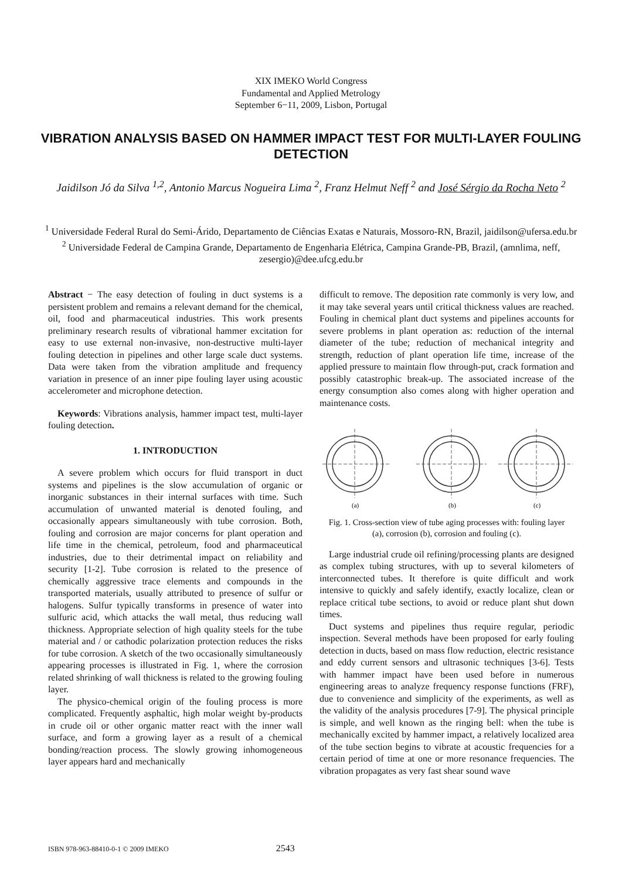XIX IMEKO World Congress
Fundamental and Applied Metrology
September 6−11, 2009, Lisbon, Portugal
VIBRATION ANALYSIS BASED ON HAMMER IMPACT TEST FOR MULTI-LAYER FOULING DETECTION
Jaidilson Jó da Silva <sup>1,2</sup>, Antonio Marcus Nogueira Lima <sup>2</sup>, Franz Helmut Neff <sup>2</sup> and José Sérgio da Rocha Neto <sup>2</sup>
<sup>1</sup> Universidade Federal Rural do Semi-Árido, Departamento de Ciências Exatas e Naturais, Mossoro-RN, Brazil, jaidilson@ufersa.edu.br
<sup>2</sup> Universidade Federal de Campina Grande, Departamento de Engenharia Elétrica, Campina Grande-PB, Brazil, (amnlima, neff, zesergio)@dee.ufcg.edu.br
Abstract − The easy detection of fouling in duct systems is a persistent problem and remains a relevant demand for the chemical, oil, food and pharmaceutical industries. This work presents preliminary research results of vibrational hammer excitation for easy to use external non-invasive, non-destructive multi-layer fouling detection in pipelines and other large scale duct systems. Data were taken from the vibration amplitude and frequency variation in presence of an inner pipe fouling layer using acoustic accelerometer and microphone detection.
Keywords: Vibrations analysis, hammer impact test, multi-layer fouling detection.
1. INTRODUCTION
A severe problem which occurs for fluid transport in duct systems and pipelines is the slow accumulation of organic or inorganic substances in their internal surfaces with time. Such accumulation of unwanted material is denoted fouling, and occasionally appears simultaneously with tube corrosion. Both, fouling and corrosion are major concerns for plant operation and life time in the chemical, petroleum, food and pharmaceutical industries, due to their detrimental impact on reliability and security [1-2]. Tube corrosion is related to the presence of chemically aggressive trace elements and compounds in the transported materials, usually attributed to presence of sulfur or halogens. Sulfur typically transforms in presence of water into sulfuric acid, which attacks the wall metal, thus reducing wall thickness. Appropriate selection of high quality steels for the tube material and / or cathodic polarization protection reduces the risks for tube corrosion. A sketch of the two occasionally simultaneously appearing processes is illustrated in Fig. 1, where the corrosion related shrinking of wall thickness is related to the growing fouling layer.
The physico-chemical origin of the fouling process is more complicated. Frequently asphaltic, high molar weight by-products in crude oil or other organic matter react with the inner wall surface, and form a growing layer as a result of a chemical bonding/reaction process. The slowly growing inhomogeneous layer appears hard and mechanically
difficult to remove. The deposition rate commonly is very low, and it may take several years until critical thickness values are reached. Fouling in chemical plant duct systems and pipelines accounts for severe problems in plant operation as: reduction of the internal diameter of the tube; reduction of mechanical integrity and strength, reduction of plant operation life time, increase of the applied pressure to maintain flow through-put, crack formation and possibly catastrophic break-up. The associated increase of the energy consumption also comes along with higher operation and maintenance costs.
(a)
(b)
(c)
Fig. 1. Cross-section view of tube aging processes with: fouling layer (a), corrosion (b), corrosion and fouling (c).
Large industrial crude oil refining/processing plants are designed as complex tubing structures, with up to several kilometers of interconnected tubes. It therefore is quite difficult and work intensive to quickly and safely identify, exactly localize, clean or replace critical tube sections, to avoid or reduce plant shut down times.
Duct systems and pipelines thus require regular, periodic inspection. Several methods have been proposed for early fouling detection in ducts, based on mass flow reduction, electric resistance and eddy current sensors and ultrasonic techniques [3-6]. Tests with hammer impact have been used before in numerous engineering areas to analyze frequency response functions (FRF), due to convenience and simplicity of the experiments, as well as the validity of the analysis procedures [7-9]. The physical principle is simple, and well known as the ringing bell: when the tube is mechanically excited by hammer impact, a relatively localized area of the tube section begins to vibrate at acoustic frequencies for a certain period of time at one or more resonance frequencies. The vibration propagates as very fast shear sound wave
ISBN 978-963-88410-0-1 © 2009 IMEKO 2543